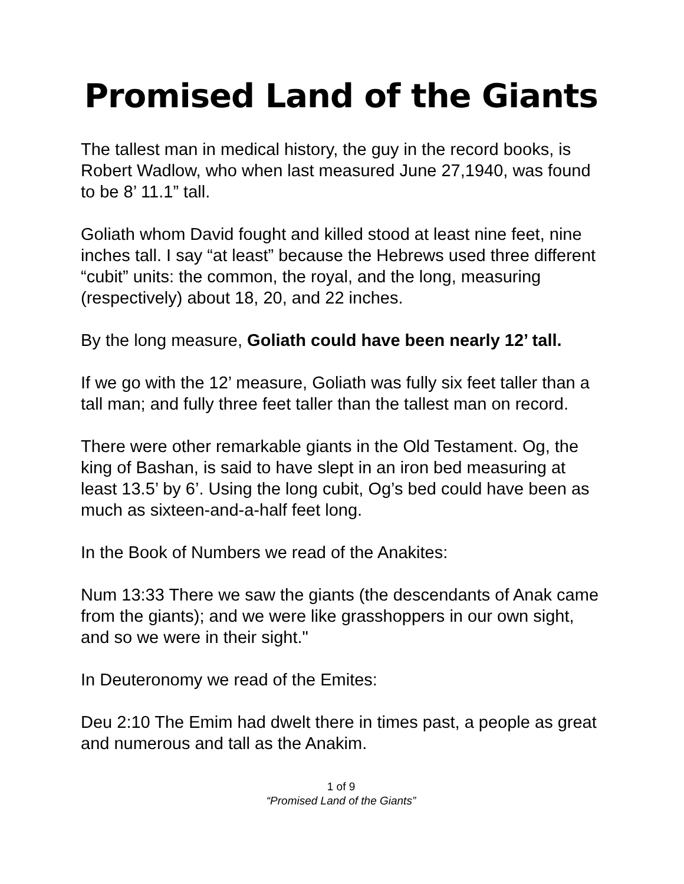Promised Land of the Giants
The tallest man in medical history, the guy in the record books, is Robert Wadlow, who when last measured June 27,1940, was found to be 8’ 11.1” tall.
Goliath whom David fought and killed stood at least nine feet, nine inches tall. I say “at least” because the Hebrews used three different “cubit” units: the common, the royal, and the long, measuring (respectively) about 18, 20, and 22 inches.
By the long measure, Goliath could have been nearly 12’ tall.
If we go with the 12’ measure, Goliath was fully six feet taller than a tall man; and fully three feet taller than the tallest man on record.
There were other remarkable giants in the Old Testament. Og, the king of Bashan, is said to have slept in an iron bed measuring at least 13.5’ by 6’. Using the long cubit, Og’s bed could have been as much as sixteen-and-a-half feet long.
In the Book of Numbers we read of the Anakites:
Num 13:33 There we saw the giants (the descendants of Anak came from the giants); and we were like grasshoppers in our own sight, and so we were in their sight."
In Deuteronomy we read of the Emites:
Deu 2:10 The Emim had dwelt there in times past, a people as great and numerous and tall as the Anakim.
1 of 9
“Promised Land of the Giants”